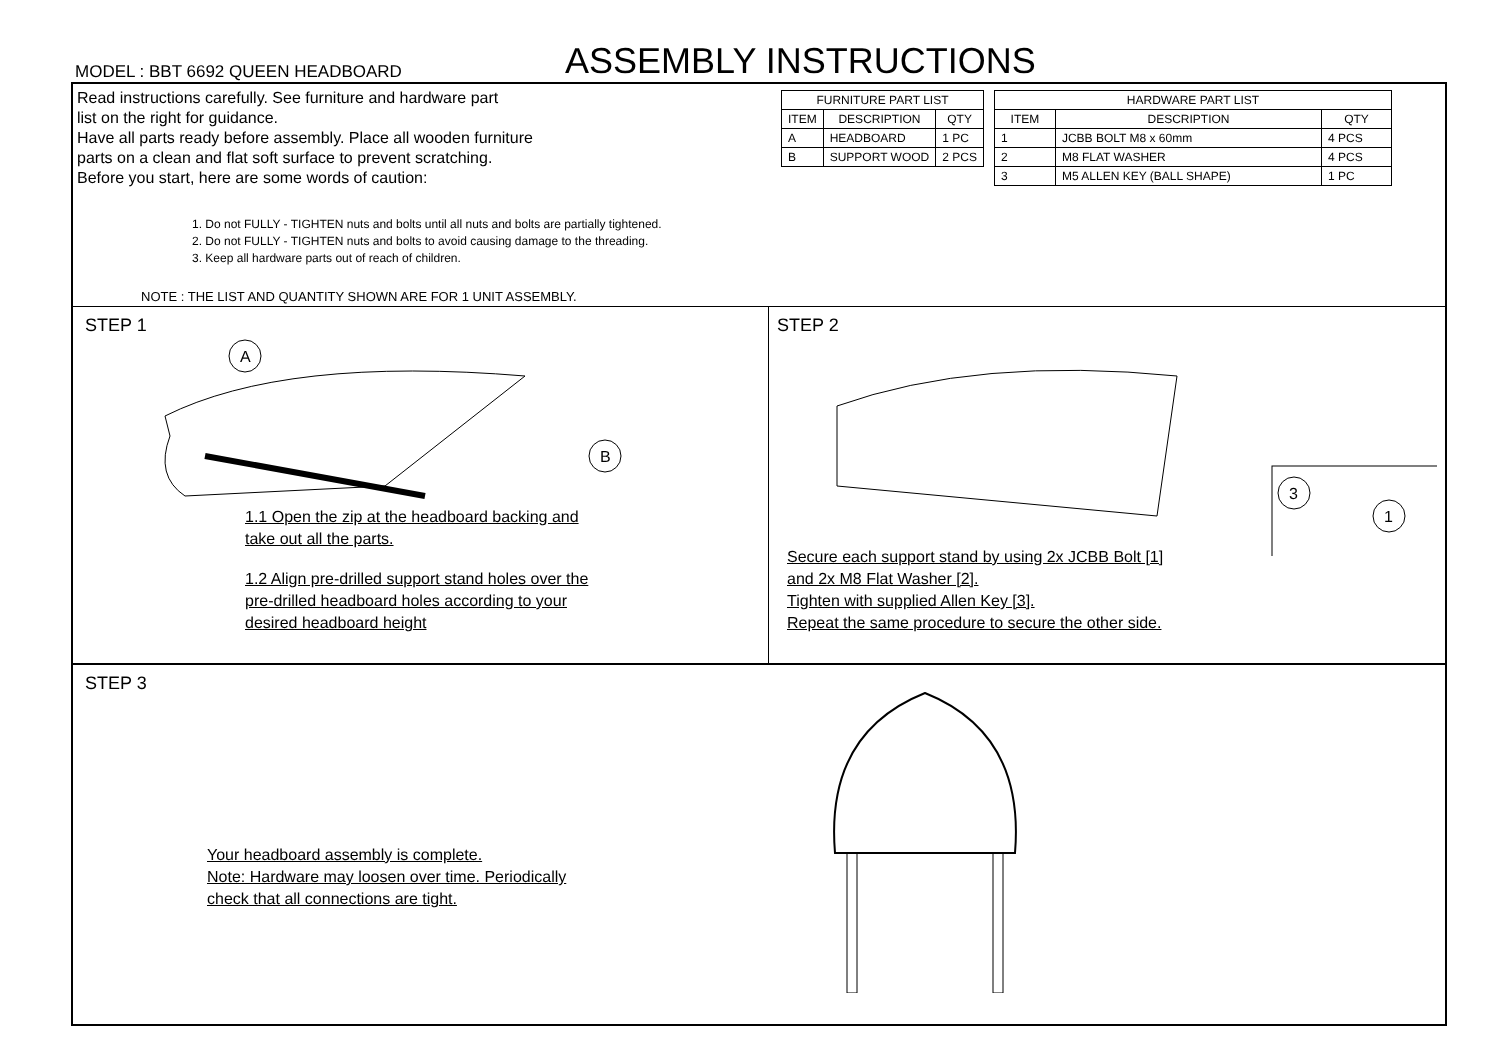MODEL : BBT 6692 QUEEN HEADBOARD
ASSEMBLY INSTRUCTIONS
Read instructions carefully. See furniture and hardware part
list on the right for guidance.
Have all parts ready before assembly. Place all wooden furniture
parts on a clean and flat soft surface to prevent scratching.
Before you start, here are some words of caution:
1. Do not FULLY - TIGHTEN nuts and bolts until all nuts and bolts are partially tightened.
2. Do not FULLY - TIGHTEN nuts and bolts to avoid causing damage to the threading.
3. Keep all hardware parts out of reach of children.
NOTE : THE LIST AND QUANTITY SHOWN ARE FOR 1 UNIT ASSEMBLY.
| FURNITURE PART LIST | | |
| --- | --- | --- |
| ITEM | DESCRIPTION | QTY |
| A | HEADBOARD | 1 PC |
| B | SUPPORT WOOD | 2 PCS |
| HARDWARE PART LIST | | |
| --- | --- | --- |
| ITEM | DESCRIPTION | QTY |
| 1 | JCBB BOLT M8 x 60mm | 4 PCS |
| 2 | M8 FLAT WASHER | 4 PCS |
| 3 | M5 ALLEN KEY (BALL SHAPE) | 1 PC |
STEP 1
A
B
1.1 Open the zip at the headboard backing and
take out all the parts.
1.2 Align pre-drilled support stand holes over the
pre-drilled headboard holes according to your
desired headboard height
STEP 2
3
1
Secure each support stand by using 2x JCBB Bolt [1]
and 2x M8 Flat Washer [2].
Tighten with supplied Allen Key [3].
Repeat the same procedure to secure the other side.
STEP 3
Your headboard assembly is complete.
Note: Hardware may loosen over time. Periodically
check that all connections are tight.